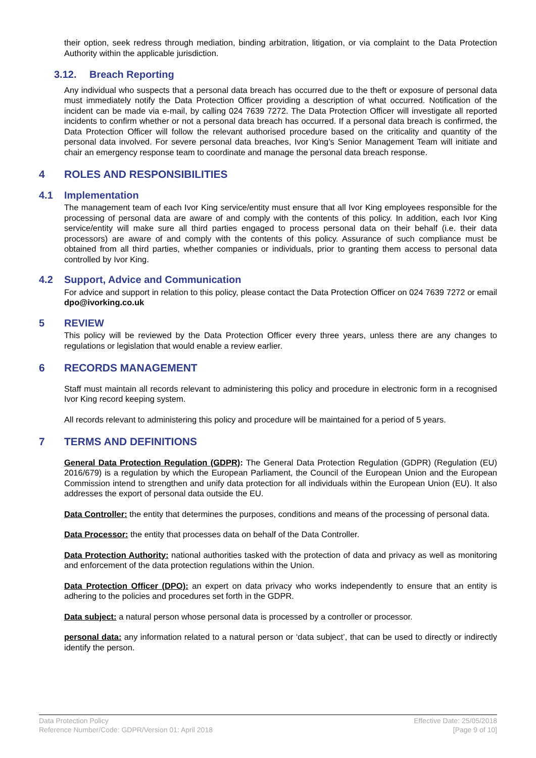their option, seek redress through mediation, binding arbitration, litigation, or via complaint to the Data Protection Authority within the applicable jurisdiction.
3.12. Breach Reporting
Any individual who suspects that a personal data breach has occurred due to the theft or exposure of personal data must immediately notify the Data Protection Officer providing a description of what occurred. Notification of the incident can be made via e-mail, by calling 024 7639 7272. The Data Protection Officer will investigate all reported incidents to confirm whether or not a personal data breach has occurred. If a personal data breach is confirmed, the Data Protection Officer will follow the relevant authorised procedure based on the criticality and quantity of the personal data involved. For severe personal data breaches, Ivor King’s Senior Management Team will initiate and chair an emergency response team to coordinate and manage the personal data breach response.
4 ROLES AND RESPONSIBILITIES
4.1 Implementation
The management team of each Ivor King service/entity must ensure that all Ivor King employees responsible for the processing of personal data are aware of and comply with the contents of this policy. In addition, each Ivor King service/entity will make sure all third parties engaged to process personal data on their behalf (i.e. their data processors) are aware of and comply with the contents of this policy. Assurance of such compliance must be obtained from all third parties, whether companies or individuals, prior to granting them access to personal data controlled by Ivor King.
4.2 Support, Advice and Communication
For advice and support in relation to this policy, please contact the Data Protection Officer on 024 7639 7272 or email dpo@ivorking.co.uk
5 REVIEW
This policy will be reviewed by the Data Protection Officer every three years, unless there are any changes to regulations or legislation that would enable a review earlier.
6 RECORDS MANAGEMENT
Staff must maintain all records relevant to administering this policy and procedure in electronic form in a recognised Ivor King record keeping system.
All records relevant to administering this policy and procedure will be maintained for a period of 5 years.
7 TERMS AND DEFINITIONS
General Data Protection Regulation (GDPR): The General Data Protection Regulation (GDPR) (Regulation (EU) 2016/679) is a regulation by which the European Parliament, the Council of the European Union and the European Commission intend to strengthen and unify data protection for all individuals within the European Union (EU). It also addresses the export of personal data outside the EU.
Data Controller: the entity that determines the purposes, conditions and means of the processing of personal data.
Data Processor: the entity that processes data on behalf of the Data Controller.
Data Protection Authority: national authorities tasked with the protection of data and privacy as well as monitoring and enforcement of the data protection regulations within the Union.
Data Protection Officer (DPO): an expert on data privacy who works independently to ensure that an entity is adhering to the policies and procedures set forth in the GDPR.
Data subject: a natural person whose personal data is processed by a controller or processor.
personal data: any information related to a natural person or ‘data subject’, that can be used to directly or indirectly identify the person.
Data Protection Policy
Reference Number/Code: GDPR/Version 01: April 2018
Effective Date: 25/05/2018
[Page 9 of 10]